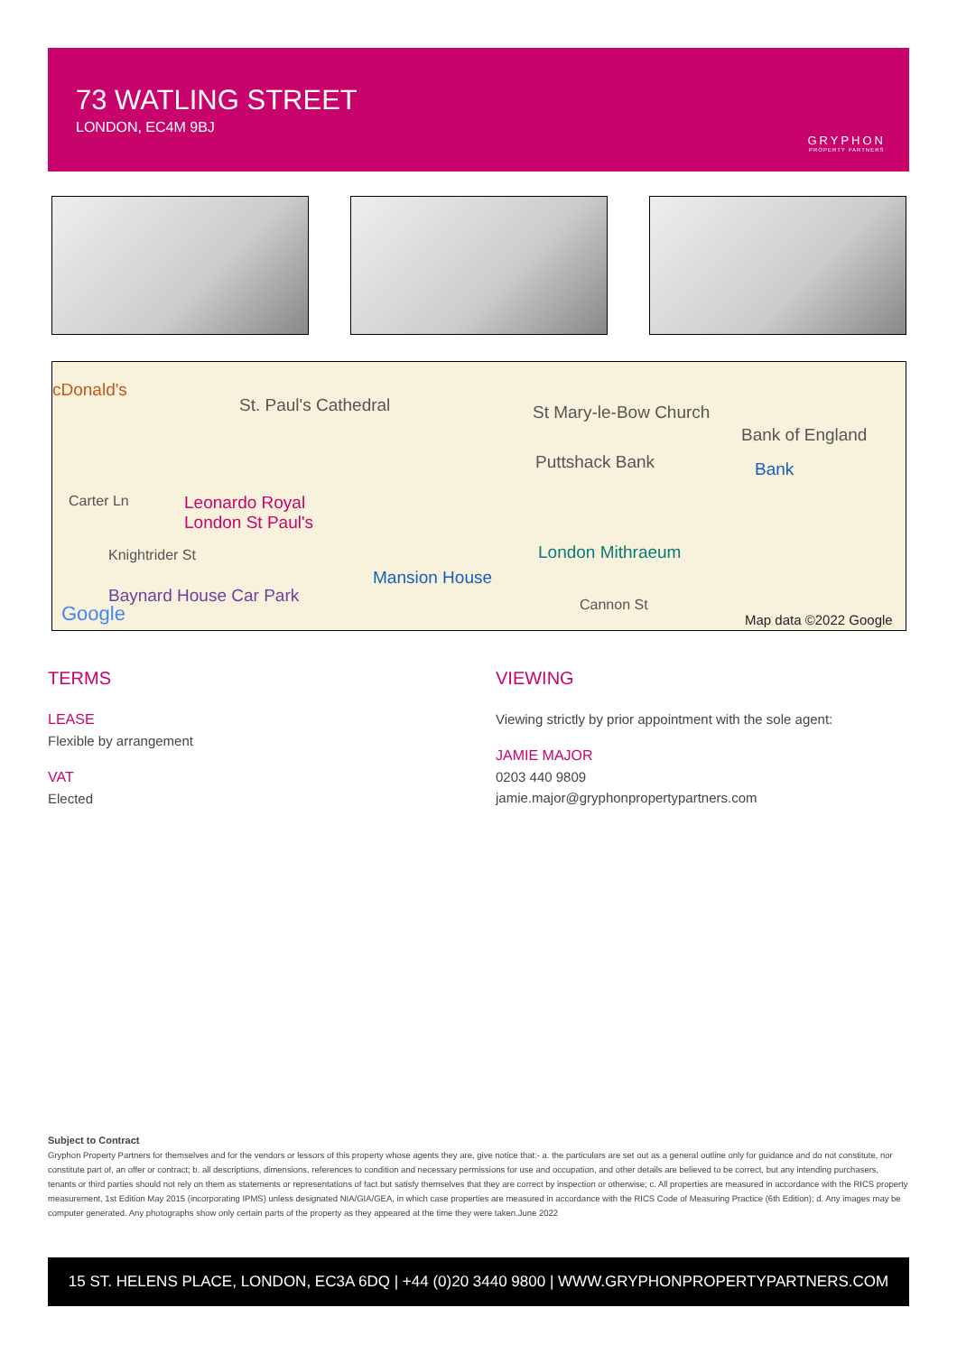73 WATLING STREET
LONDON, EC4M 9BJ
GRYPHON
PROPERTY PARTNERS
cDonald's
St. Paul's Cathedral St Mary-le-Bow Church
Bank of England
Puttshack Bank Bank
Carter Ln Leonardo Royal
London St Paul's
Knightrider St London Mithraeum
Mansion House
Cannon St Baynard House Car Park
Google Map data ©2022 Google
TERMS
LEASE
Flexible by arrangement
VAT
Elected
VIEWING
Viewing strictly by prior appointment with the sole agent:
JAMIE MAJOR
0203 440 9809
jamie.major@gryphonpropertypartners.com
Subject to Contract
Gryphon Property Partners for themselves and for the vendors or lessors of this property whose agents they are, give notice that:- a. the particulars are set out as a general outline only for guidance and do not constitute, nor constitute part of, an offer or contract; b. all descriptions, dimensions, references to condition and necessary permissions for use and occupation, and other details are believed to be correct, but any intending purchasers, tenants or third parties should not rely on them as statements or representations of fact but satisfy themselves that they are correct by inspection or otherwise; c. All properties are measured in accordance with the RICS property measurement, 1st Edition May 2015 (incorporating IPMS) unless designated NIA/GIA/GEA, in which case properties are measured in accordance with the RICS Code of Measuring Practice (6th Edition); d. Any images may be computer generated. Any photographs show only certain parts of the property as they appeared at the time they were taken.June 2022
15 ST. HELENS PLACE, LONDON, EC3A 6DQ | +44 (0)20 3440 9800 | WWW.GRYPHONPROPERTYPARTNERS.COM